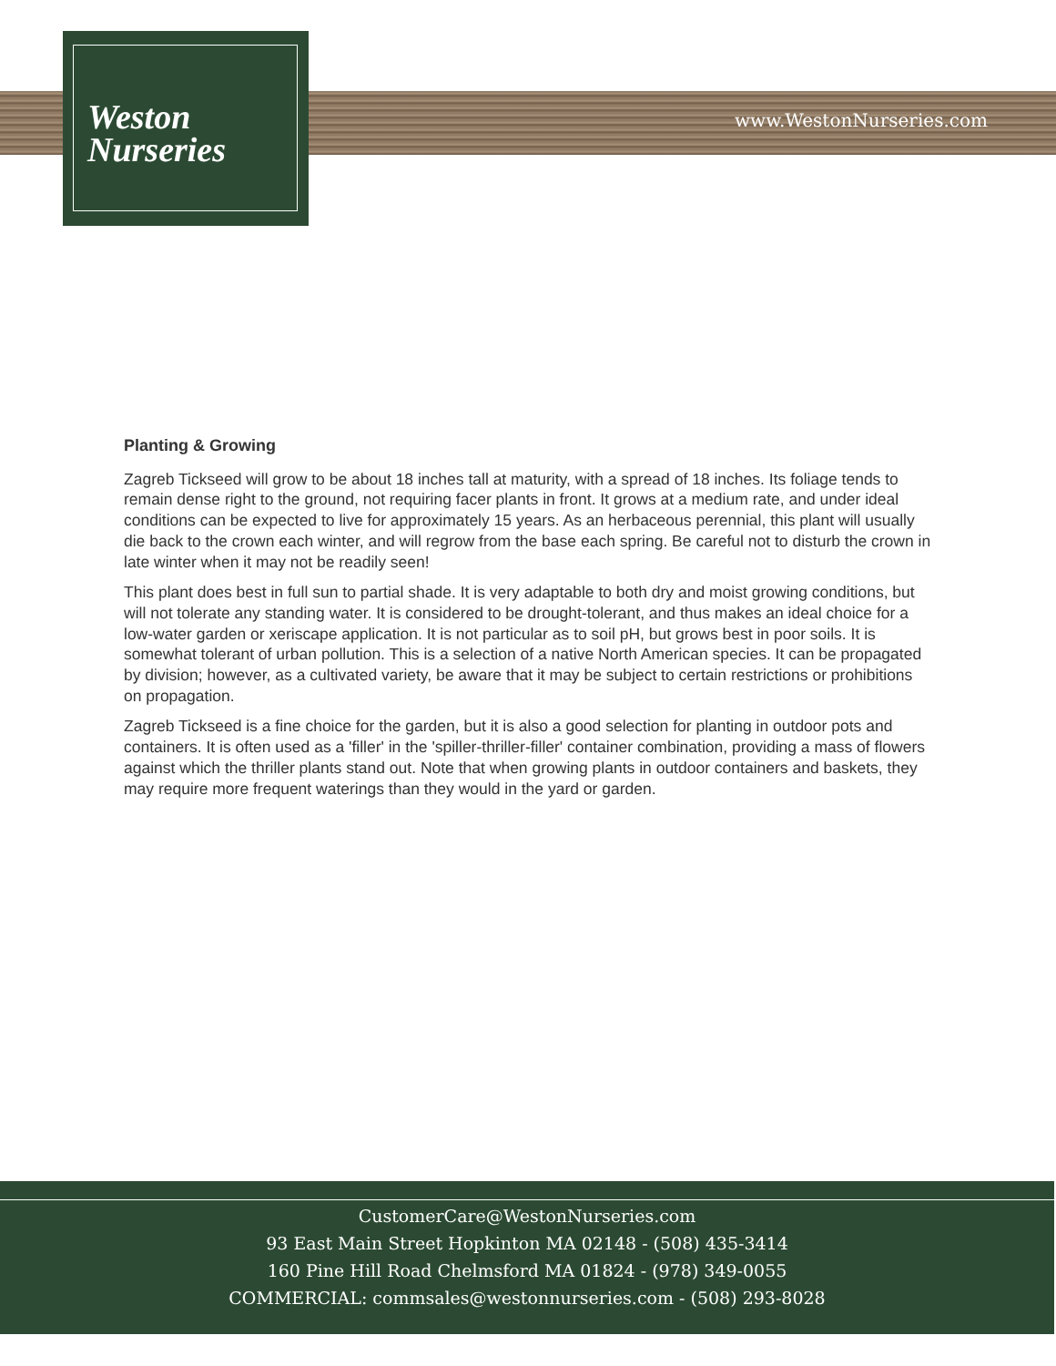Weston
Nurseries
www.WestonNurseries.com
Planting & Growing
Zagreb Tickseed will grow to be about 18 inches tall at maturity, with a spread of 18 inches. Its foliage tends to remain dense right to the ground, not requiring facer plants in front. It grows at a medium rate, and under ideal conditions can be expected to live for approximately 15 years. As an herbaceous perennial, this plant will usually die back to the crown each winter, and will regrow from the base each spring. Be careful not to disturb the crown in late winter when it may not be readily seen!
This plant does best in full sun to partial shade. It is very adaptable to both dry and moist growing conditions, but will not tolerate any standing water. It is considered to be drought-tolerant, and thus makes an ideal choice for a low-water garden or xeriscape application. It is not particular as to soil pH, but grows best in poor soils. It is somewhat tolerant of urban pollution. This is a selection of a native North American species. It can be propagated by division; however, as a cultivated variety, be aware that it may be subject to certain restrictions or prohibitions on propagation.
Zagreb Tickseed is a fine choice for the garden, but it is also a good selection for planting in outdoor pots and containers. It is often used as a 'filler' in the 'spiller-thriller-filler' container combination, providing a mass of flowers against which the thriller plants stand out. Note that when growing plants in outdoor containers and baskets, they may require more frequent waterings than they would in the yard or garden.
CustomerCare@WestonNurseries.com
93 East Main Street Hopkinton MA 02148 - (508) 435-3414
160 Pine Hill Road Chelmsford MA 01824 - (978) 349-0055
COMMERCIAL: commsales@westonnurseries.com - (508) 293-8028